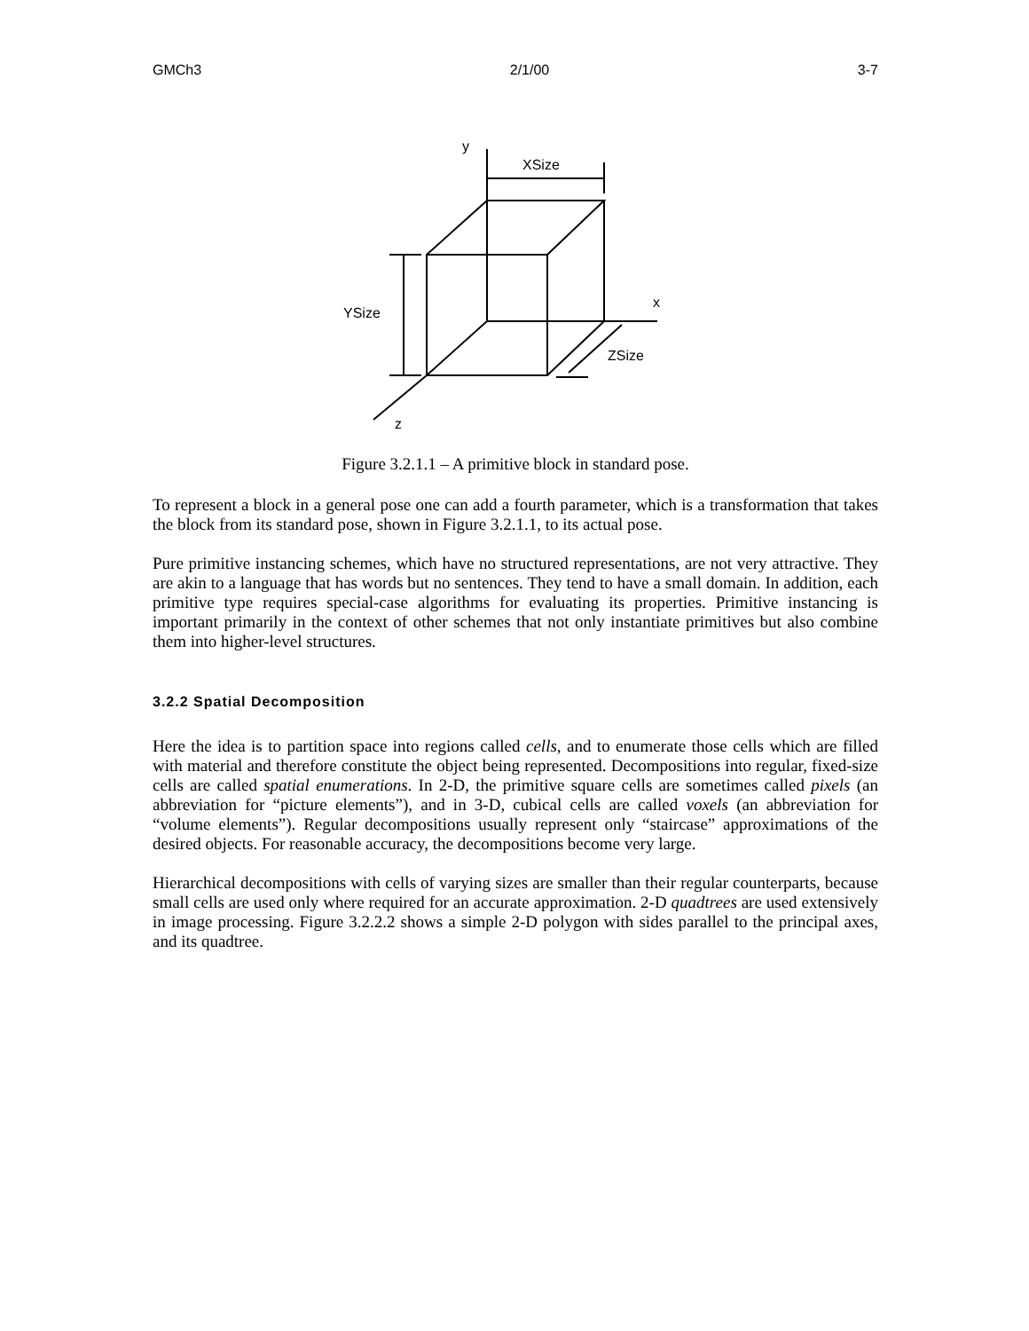GMCh3 2/1/00 3-7
y
XSize
YSize
x
ZSize
z
Figure 3.2.1.1 – A primitive block in standard pose.
To represent a block in a general pose one can add a fourth parameter, which is a transformation that takes the block from its standard pose, shown in Figure 3.2.1.1, to its actual pose.
Pure primitive instancing schemes, which have no structured representations, are not very attractive. They are akin to a language that has words but no sentences. They tend to have a small domain. In addition, each primitive type requires special-case algorithms for evaluating its properties. Primitive instancing is important primarily in the context of other schemes that not only instantiate primitives but also combine them into higher-level structures.
3.2.2 Spatial Decomposition
Here the idea is to partition space into regions called cells, and to enumerate those cells which are filled with material and therefore constitute the object being represented. Decompositions into regular, fixed-size cells are called spatial enumerations. In 2-D, the primitive square cells are sometimes called pixels (an abbreviation for “picture elements”), and in 3-D, cubical cells are called voxels (an abbreviation for “volume elements”). Regular decompositions usually represent only “staircase” approximations of the desired objects. For reasonable accuracy, the decompositions become very large.
Hierarchical decompositions with cells of varying sizes are smaller than their regular counterparts, because small cells are used only where required for an accurate approximation. 2-D quadtrees are used extensively in image processing. Figure 3.2.2.2 shows a simple 2-D polygon with sides parallel to the principal axes, and its quadtree.